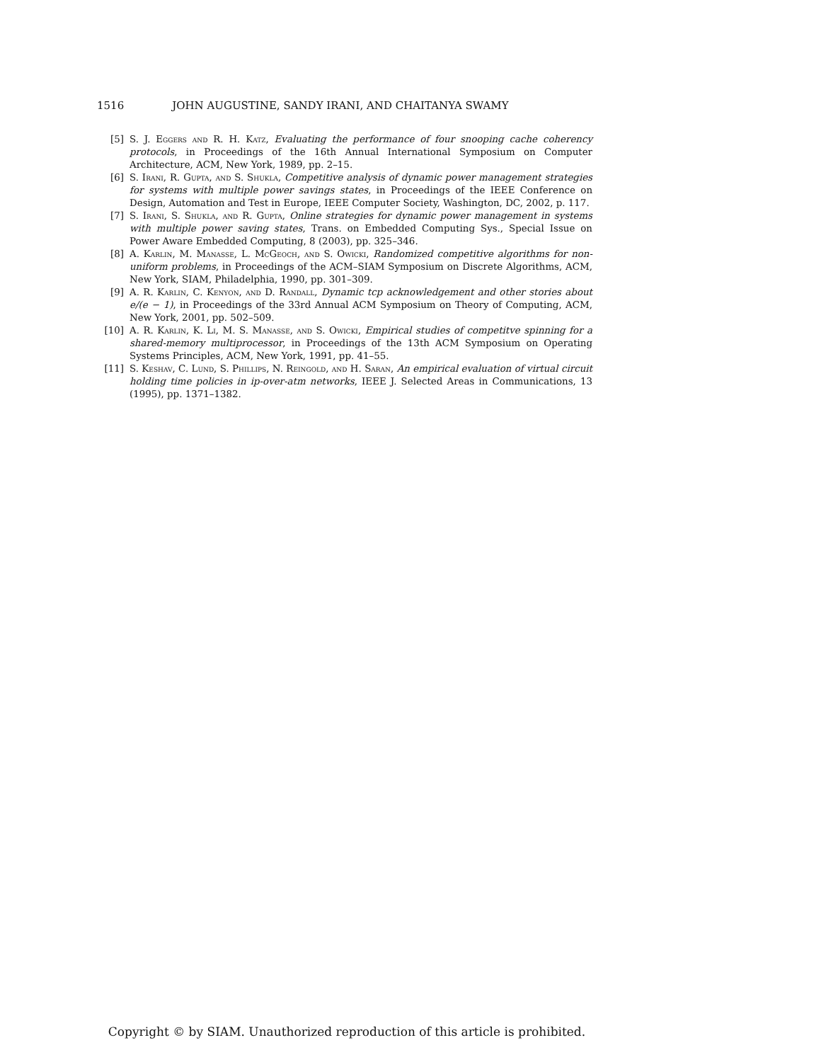1516 JOHN AUGUSTINE, SANDY IRANI, AND CHAITANYA SWAMY
[5] S. J. Eggers and R. H. Katz, Evaluating the performance of four snooping cache coherency protocols, in Proceedings of the 16th Annual International Symposium on Computer Architecture, ACM, New York, 1989, pp. 2–15.
[6] S. Irani, R. Gupta, and S. Shukla, Competitive analysis of dynamic power management strategies for systems with multiple power savings states, in Proceedings of the IEEE Conference on Design, Automation and Test in Europe, IEEE Computer Society, Washington, DC, 2002, p. 117.
[7] S. Irani, S. Shukla, and R. Gupta, Online strategies for dynamic power management in systems with multiple power saving states, Trans. on Embedded Computing Sys., Special Issue on Power Aware Embedded Computing, 8 (2003), pp. 325–346.
[8] A. Karlin, M. Manasse, L. McGeoch, and S. Owicki, Randomized competitive algorithms for non-uniform problems, in Proceedings of the ACM–SIAM Symposium on Discrete Algorithms, ACM, New York, SIAM, Philadelphia, 1990, pp. 301–309.
[9] A. R. Karlin, C. Kenyon, and D. Randall, Dynamic tcp acknowledgement and other stories about e/(e − 1), in Proceedings of the 33rd Annual ACM Symposium on Theory of Computing, ACM, New York, 2001, pp. 502–509.
[10] A. R. Karlin, K. Li, M. S. Manasse, and S. Owicki, Empirical studies of competitve spinning for a shared-memory multiprocessor, in Proceedings of the 13th ACM Symposium on Operating Systems Principles, ACM, New York, 1991, pp. 41–55.
[11] S. Keshav, C. Lund, S. Phillips, N. Reingold, and H. Saran, An empirical evaluation of virtual circuit holding time policies in ip-over-atm networks, IEEE J. Selected Areas in Communications, 13 (1995), pp. 1371–1382.
Copyright © by SIAM. Unauthorized reproduction of this article is prohibited.